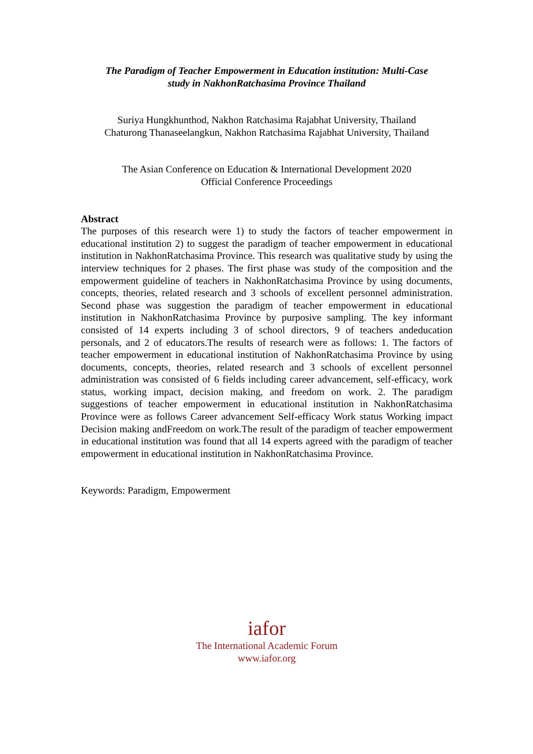The Paradigm of Teacher Empowerment in Education institution: Multi-Case
study in NakhonRatchasima Province Thailand
Suriya Hungkhunthod, Nakhon Ratchasima Rajabhat University, Thailand
Chaturong Thanaseelangkun, Nakhon Ratchasima Rajabhat University, Thailand
The Asian Conference on Education & International Development 2020
Official Conference Proceedings
Abstract
The purposes of this research were 1) to study the factors of teacher empowerment in educational institution 2) to suggest the paradigm of teacher empowerment in educational institution in NakhonRatchasima Province. This research was qualitative study by using the interview techniques for 2 phases. The first phase was study of the composition and the empowerment guideline of teachers in NakhonRatchasima Province by using documents, concepts, theories, related research and 3 schools of excellent personnel administration. Second phase was suggestion the paradigm of teacher empowerment in educational institution in NakhonRatchasima Province by purposive sampling. The key informant consisted of 14 experts including 3 of school directors, 9 of teachers andeducation personals, and 2 of educators.The results of research were as follows: 1. The factors of teacher empowerment in educational institution of NakhonRatchasima Province by using documents, concepts, theories, related research and 3 schools of excellent personnel administration was consisted of 6 fields including career advancement, self-efficacy, work status, working impact, decision making, and freedom on work. 2. The paradigm suggestions of teacher empowerment in educational institution in NakhonRatchasima Province were as follows Career advancement Self-efficacy Work status Working impact Decision making andFreedom on work.The result of the paradigm of teacher empowerment in educational institution was found that all 14 experts agreed with the paradigm of teacher empowerment in educational institution in NakhonRatchasima Province.
Keywords: Paradigm, Empowerment
iafor
The International Academic Forum
www.iafor.org